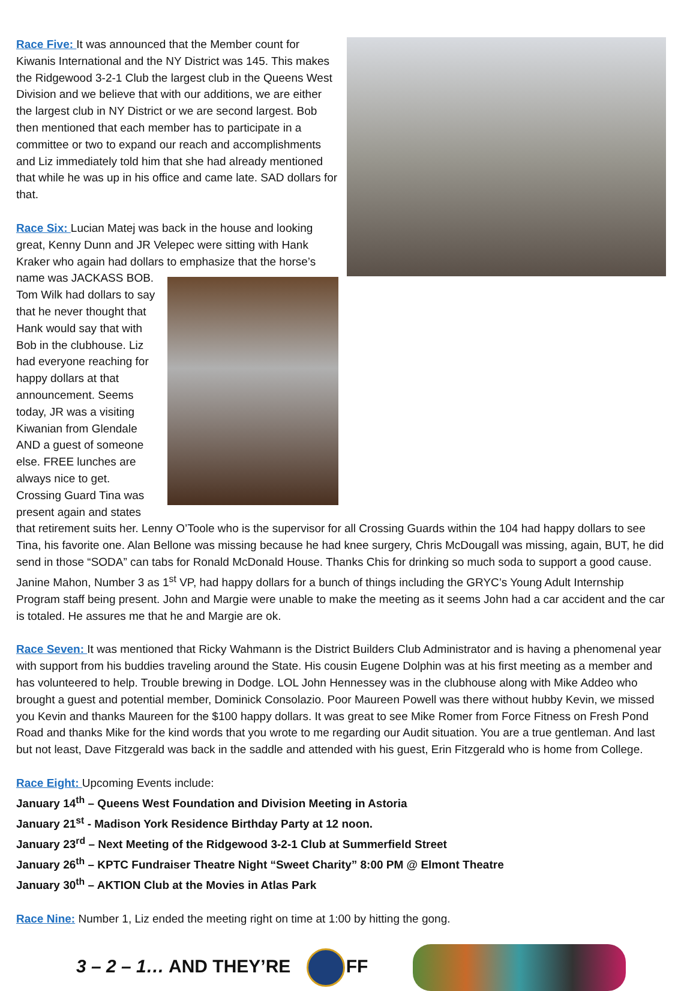Race Five: It was announced that the Member count for Kiwanis International and the NY District was 145. This makes the Ridgewood 3-2-1 Club the largest club in the Queens West Division and we believe that with our additions, we are either the largest club in NY District or we are second largest. Bob then mentioned that each member has to participate in a committee or two to expand our reach and accomplishments and Liz immediately told him that she had already mentioned that while he was up in his office and came late. SAD dollars for that.
Race Six: Lucian Matej was back in the house and looking great, Kenny Dunn and JR Velepec were sitting with Hank Kraker who again had dollars to emphasize that the horse’s name was JACKASS BOB. Tom Wilk had dollars to say that he never thought that Hank would say that with Bob in the clubhouse. Liz had everyone reaching for happy dollars at that announcement. Seems today, JR was a visiting Kiwanian from Glendale AND a guest of someone else. FREE lunches are always nice to get. Crossing Guard Tina was present again and states that retirement suits her. Lenny O’Toole who is the supervisor for all Crossing Guards within the 104 had happy dollars to see Tina, his favorite one. Alan Bellone was missing because he had knee surgery, Chris McDougall was missing, again, BUT, he did send in those “SODA” can tabs for Ronald McDonald House. Thanks Chis for drinking so much soda to support a good cause. Janine Mahon, Number 3 as 1<sup>st</sup> VP, had happy dollars for a bunch of things including the GRYC’s Young Adult Internship Program staff being present. John and Margie were unable to make the meeting as it seems John had a car accident and the car is totaled. He assures me that he and Margie are ok.
Race Seven: It was mentioned that Ricky Wahmann is the District Builders Club Administrator and is having a phenomenal year with support from his buddies traveling around the State. His cousin Eugene Dolphin was at his first meeting as a member and has volunteered to help. Trouble brewing in Dodge. LOL John Hennessey was in the clubhouse along with Mike Addeo who brought a guest and potential member, Dominick Consolazio. Poor Maureen Powell was there without hubby Kevin, we missed you Kevin and thanks Maureen for the $100 happy dollars. It was great to see Mike Romer from Force Fitness on Fresh Pond Road and thanks Mike for the kind words that you wrote to me regarding our Audit situation. You are a true gentleman. And last but not least, Dave Fitzgerald was back in the saddle and attended with his guest, Erin Fitzgerald who is home from College.
Race Eight: Upcoming Events include:
January 14<sup>th</sup> – Queens West Foundation and Division Meeting in Astoria
January 21<sup>st</sup> - Madison York Residence Birthday Party at 12 noon.
January 23<sup>rd</sup> – Next Meeting of the Ridgewood 3-2-1 Club at Summerfield Street
January 26<sup>th</sup> – KPTC Fundraiser Theatre Night “Sweet Charity” 8:00 PM @ Elmont Theatre
January 30<sup>th</sup> – AKTION Club at the Movies in Atlas Park
Race Nine: Number 1, Liz ended the meeting right on time at 1:00 by hitting the gong.
3 – 2 – 1… AND THEY’RE FF